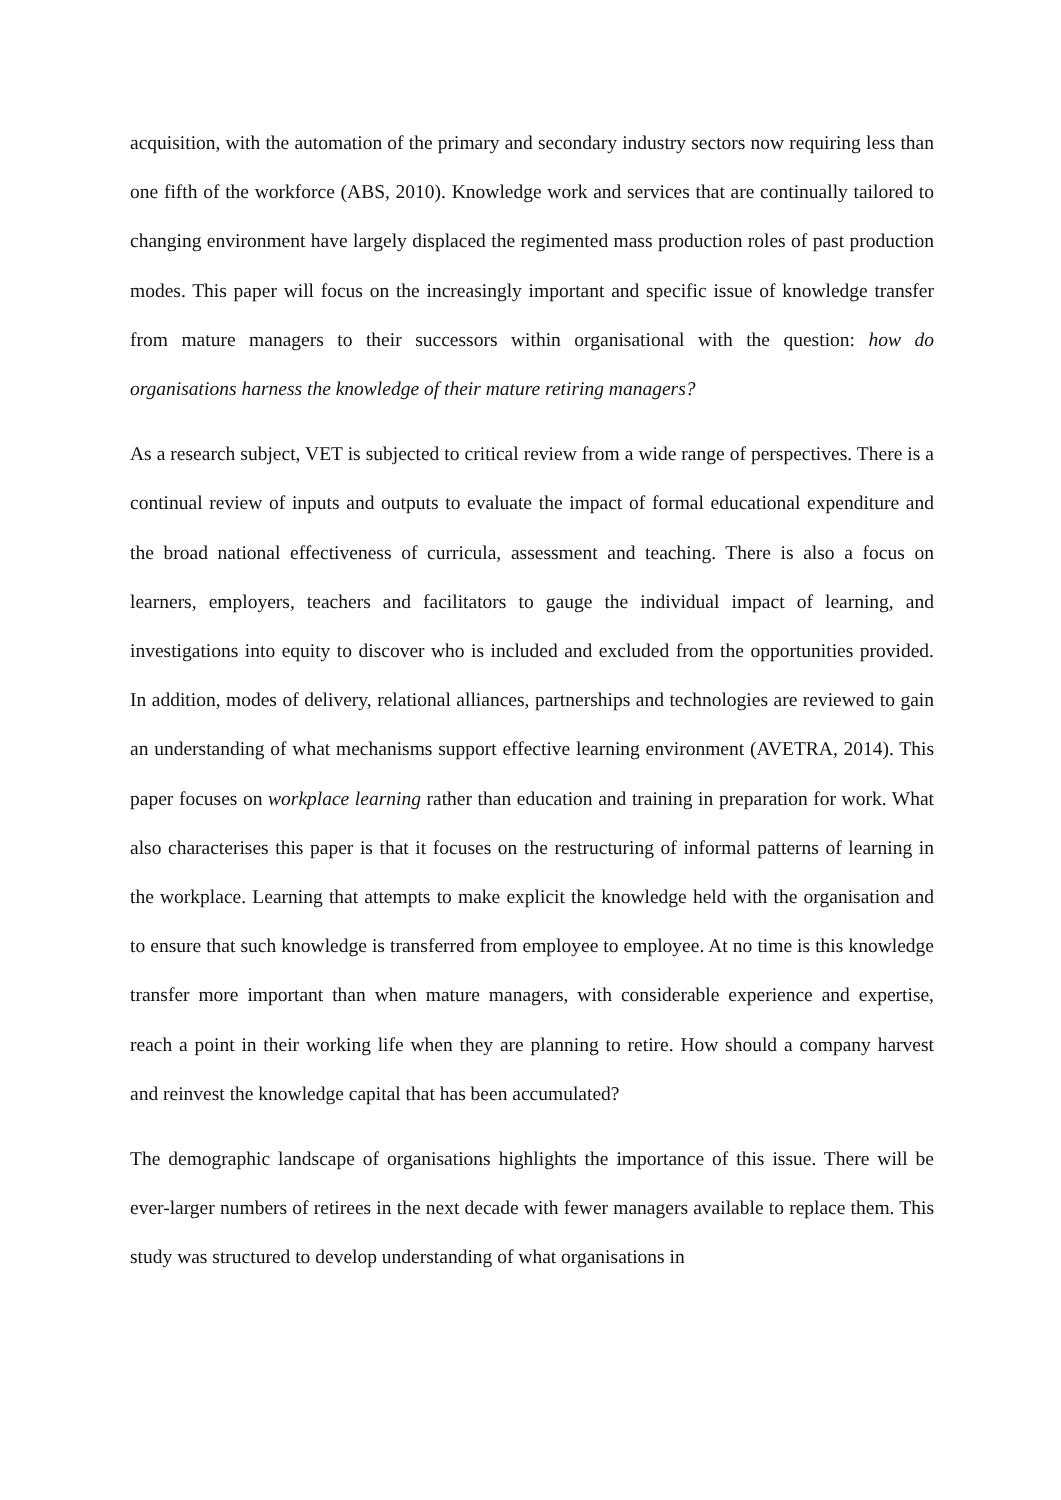acquisition, with the automation of the primary and secondary industry sectors now requiring less than one fifth of the workforce (ABS, 2010). Knowledge work and services that are continually tailored to changing environment have largely displaced the regimented mass production roles of past production modes. This paper will focus on the increasingly important and specific issue of knowledge transfer from mature managers to their successors within organisational with the question: how do organisations harness the knowledge of their mature retiring managers?
As a research subject, VET is subjected to critical review from a wide range of perspectives. There is a continual review of inputs and outputs to evaluate the impact of formal educational expenditure and the broad national effectiveness of curricula, assessment and teaching. There is also a focus on learners, employers, teachers and facilitators to gauge the individual impact of learning, and investigations into equity to discover who is included and excluded from the opportunities provided. In addition, modes of delivery, relational alliances, partnerships and technologies are reviewed to gain an understanding of what mechanisms support effective learning environment (AVETRA, 2014). This paper focuses on workplace learning rather than education and training in preparation for work. What also characterises this paper is that it focuses on the restructuring of informal patterns of learning in the workplace. Learning that attempts to make explicit the knowledge held with the organisation and to ensure that such knowledge is transferred from employee to employee. At no time is this knowledge transfer more important than when mature managers, with considerable experience and expertise, reach a point in their working life when they are planning to retire. How should a company harvest and reinvest the knowledge capital that has been accumulated?
The demographic landscape of organisations highlights the importance of this issue. There will be ever-larger numbers of retirees in the next decade with fewer managers available to replace them. This study was structured to develop understanding of what organisations in